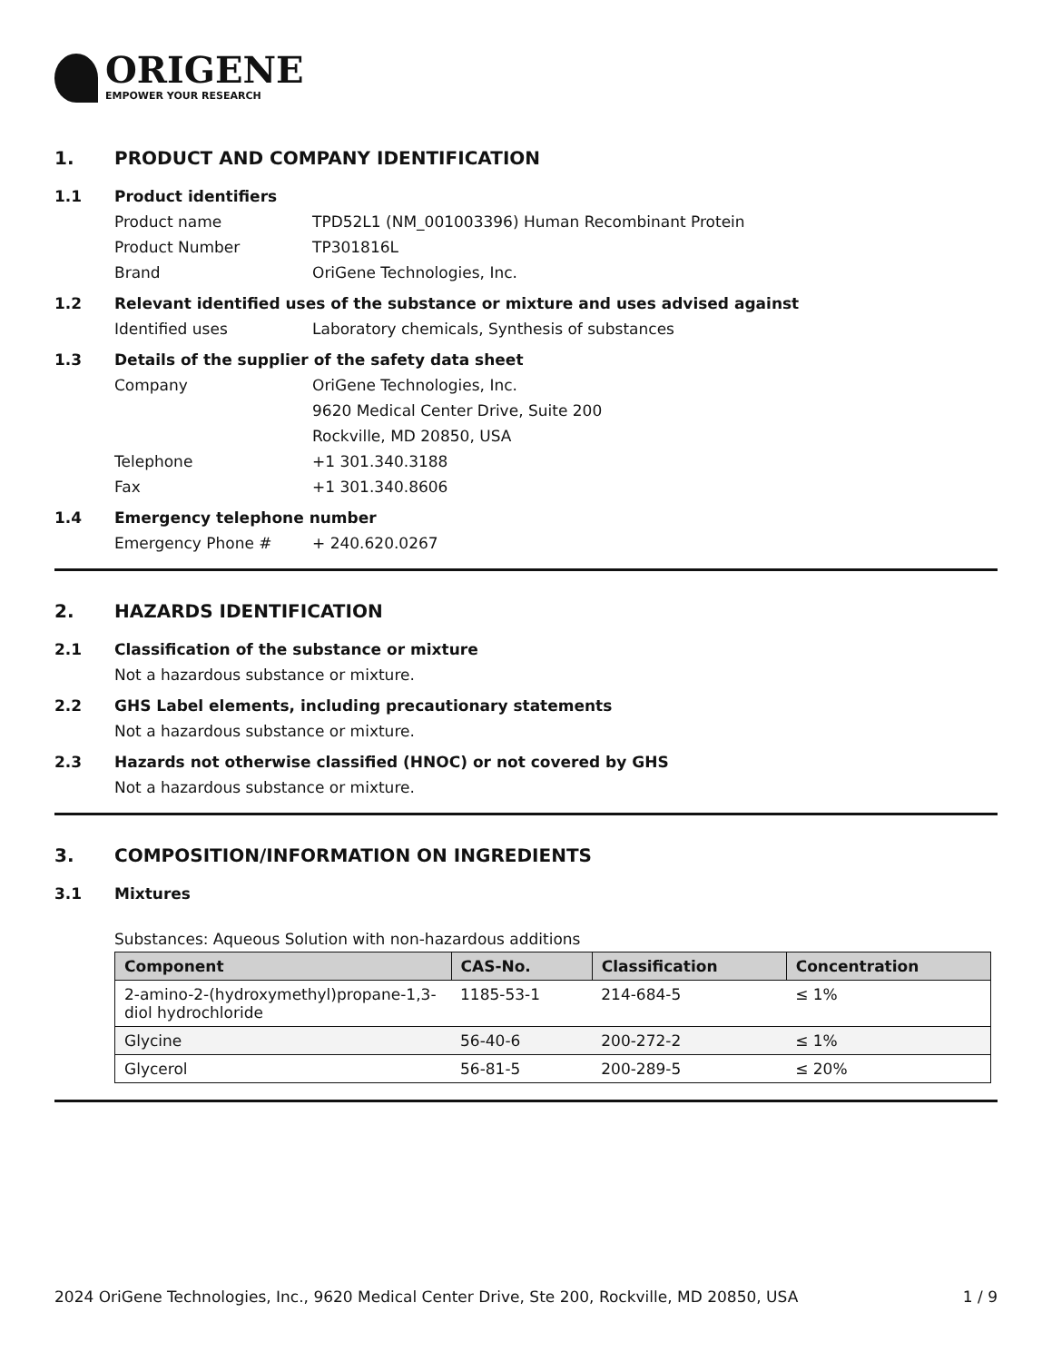ORIGENE
EMPOWER YOUR RESEARCH
1. PRODUCT AND COMPANY IDENTIFICATION
1.1 Product identifiers
Product name TPD52L1 (NM_001003396) Human Recombinant Protein
Product Number TP301816L
Brand OriGene Technologies, Inc.
1.2 Relevant identified uses of the substance or mixture and uses advised against
Identified uses Laboratory chemicals, Synthesis of substances
1.3 Details of the supplier of the safety data sheet
Company OriGene Technologies, Inc.
9620 Medical Center Drive, Suite 200
Rockville, MD 20850, USA
Telephone +1 301.340.3188
Fax +1 301.340.8606
1.4 Emergency telephone number
Emergency Phone # + 240.620.0267
2. HAZARDS IDENTIFICATION
2.1 Classification of the substance or mixture
Not a hazardous substance or mixture.
2.2 GHS Label elements, including precautionary statements
Not a hazardous substance or mixture.
2.3 Hazards not otherwise classified (HNOC) or not covered by GHS
Not a hazardous substance or mixture.
3. COMPOSITION/INFORMATION ON INGREDIENTS
3.1 Mixtures
Substances: Aqueous Solution with non-hazardous additions
| Component | CAS-No. | Classification | Concentration |
| --- | --- | --- | --- |
| 2-amino-2-(hydroxymethyl)propane-1,3-diol hydrochloride | 1185-53-1 | 214-684-5 | ≤ 1% |
| Glycine | 56-40-6 | 200-272-2 | ≤ 1% |
| Glycerol | 56-81-5 | 200-289-5 | ≤ 20% |
2024 OriGene Technologies, Inc., 9620 Medical Center Drive, Ste 200, Rockville, MD 20850, USA 1 / 9